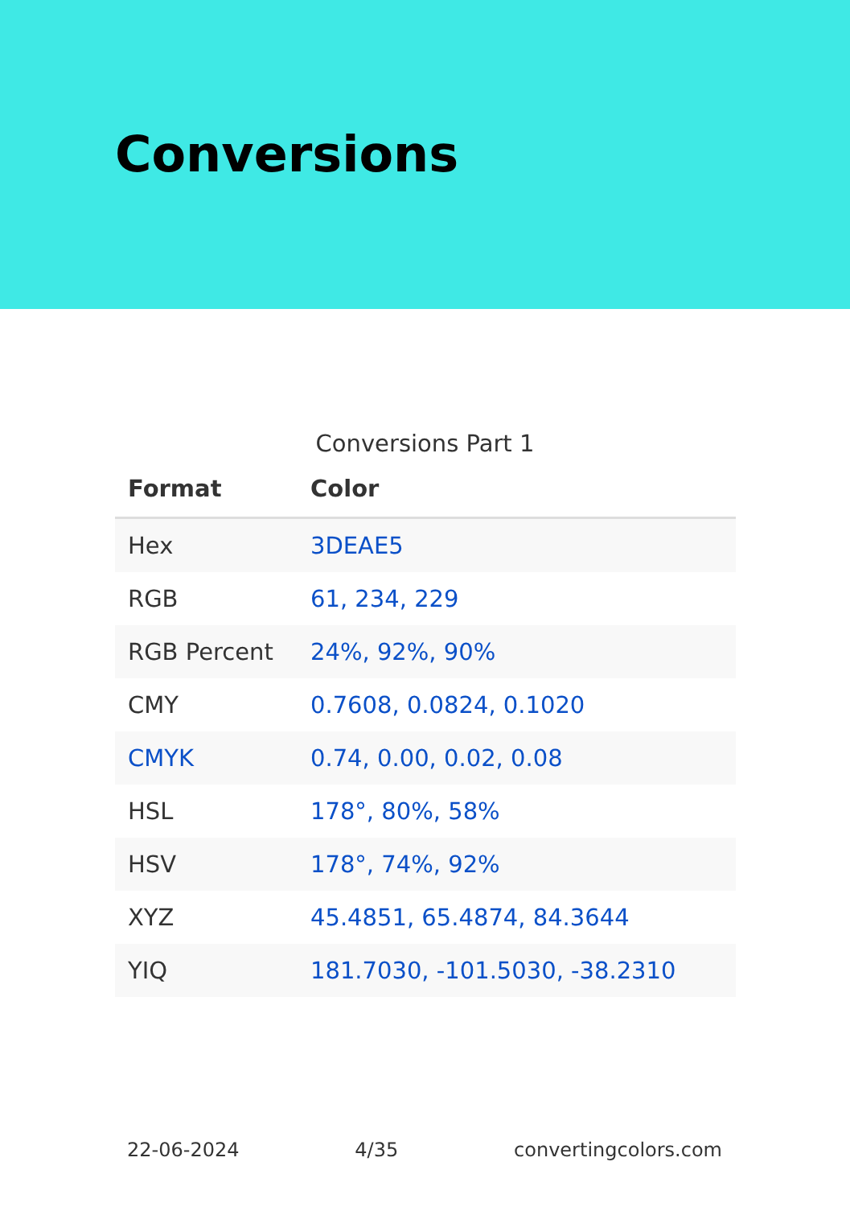Conversions
Conversions Part 1
| Format | Color |
| --- | --- |
| Hex | 3DEAE5 |
| RGB | 61, 234, 229 |
| RGB Percent | 24%, 92%, 90% |
| CMY | 0.7608, 0.0824, 0.1020 |
| CMYK | 0.74, 0.00, 0.02, 0.08 |
| HSL | 178°, 80%, 58% |
| HSV | 178°, 74%, 92% |
| XYZ | 45.4851, 65.4874, 84.3644 |
| YIQ | 181.7030, -101.5030, -38.2310 |
22-06-2024 4/35 convertingcolors.com